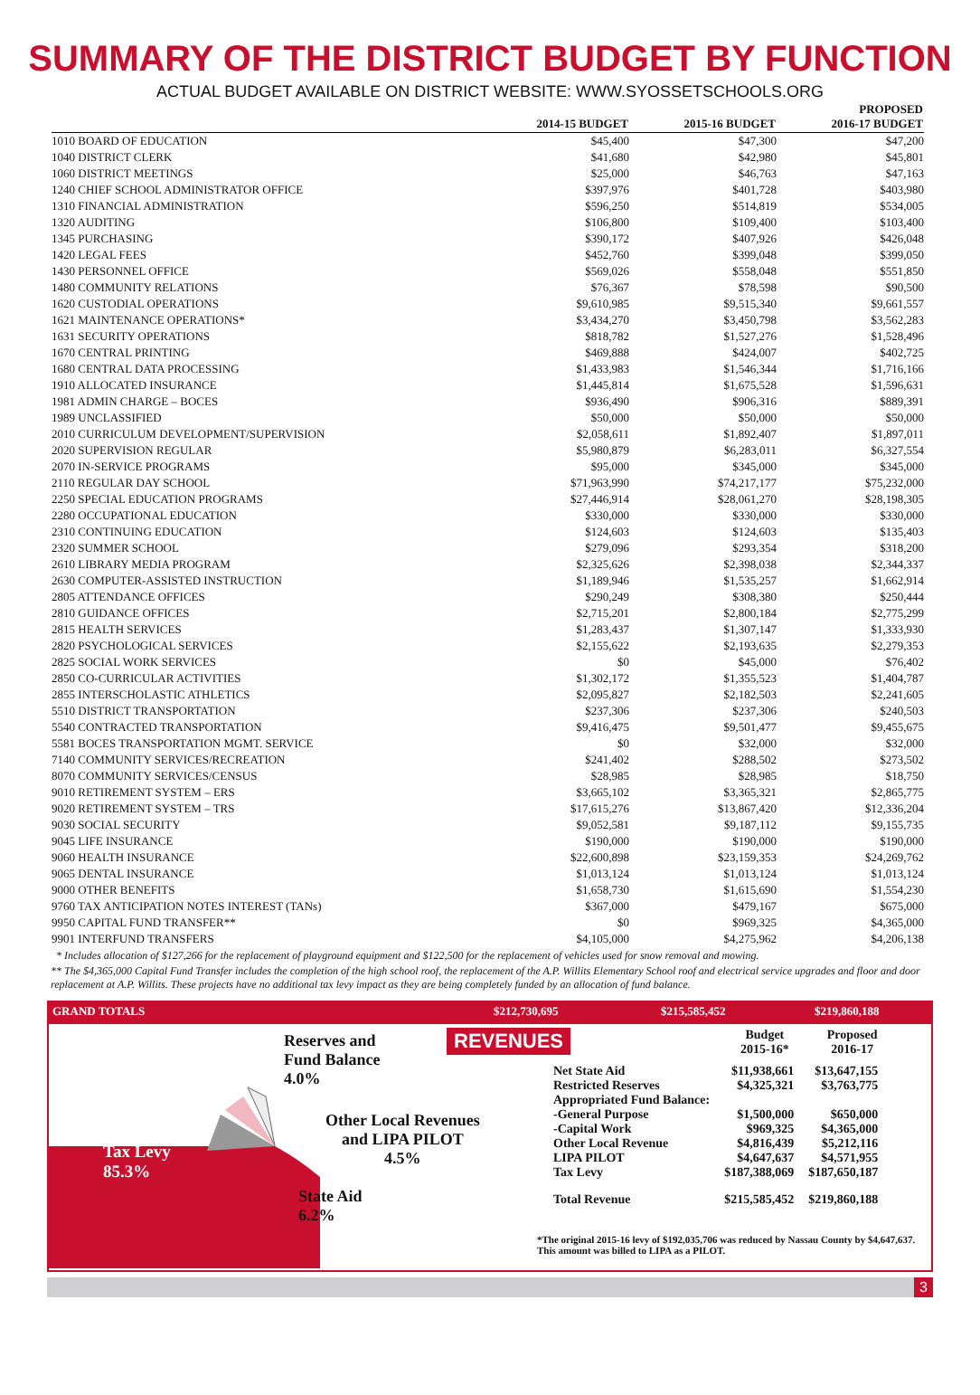SUMMARY OF THE DISTRICT BUDGET BY FUNCTION
ACTUAL BUDGET AVAILABLE ON DISTRICT WEBSITE: WWW.SYOSSETSCHOOLS.ORG
| | 2014-15 BUDGET | 2015-16 BUDGET | PROPOSED 2016-17 BUDGET |
| --- | --- | --- | --- |
| 1010 BOARD OF EDUCATION | $45,400 | $47,300 | $47,200 |
| 1040 DISTRICT CLERK | $41,680 | $42,980 | $45,801 |
| 1060 DISTRICT MEETINGS | $25,000 | $46,763 | $47,163 |
| 1240 CHIEF SCHOOL ADMINISTRATOR OFFICE | $397,976 | $401,728 | $403,980 |
| 1310 FINANCIAL ADMINISTRATION | $596,250 | $514,819 | $534,005 |
| 1320 AUDITING | $106,800 | $109,400 | $103,400 |
| 1345 PURCHASING | $390,172 | $407,926 | $426,048 |
| 1420 LEGAL FEES | $452,760 | $399,048 | $399,050 |
| 1430 PERSONNEL OFFICE | $569,026 | $558,048 | $551,850 |
| 1480 COMMUNITY RELATIONS | $76,367 | $78,598 | $90,500 |
| 1620 CUSTODIAL OPERATIONS | $9,610,985 | $9,515,340 | $9,661,557 |
| 1621 MAINTENANCE OPERATIONS* | $3,434,270 | $3,450,798 | $3,562,283 |
| 1631 SECURITY OPERATIONS | $818,782 | $1,527,276 | $1,528,496 |
| 1670 CENTRAL PRINTING | $469,888 | $424,007 | $402,725 |
| 1680 CENTRAL DATA PROCESSING | $1,433,983 | $1,546,344 | $1,716,166 |
| 1910 ALLOCATED INSURANCE | $1,445,814 | $1,675,528 | $1,596,631 |
| 1981 ADMIN CHARGE – BOCES | $936,490 | $906,316 | $889,391 |
| 1989 UNCLASSIFIED | $50,000 | $50,000 | $50,000 |
| 2010 CURRICULUM DEVELOPMENT/SUPERVISION | $2,058,611 | $1,892,407 | $1,897,011 |
| 2020 SUPERVISION REGULAR | $5,980,879 | $6,283,011 | $6,327,554 |
| 2070 IN-SERVICE PROGRAMS | $95,000 | $345,000 | $345,000 |
| 2110 REGULAR DAY SCHOOL | $71,963,990 | $74,217,177 | $75,232,000 |
| 2250 SPECIAL EDUCATION PROGRAMS | $27,446,914 | $28,061,270 | $28,198,305 |
| 2280 OCCUPATIONAL EDUCATION | $330,000 | $330,000 | $330,000 |
| 2310 CONTINUING EDUCATION | $124,603 | $124,603 | $135,403 |
| 2320 SUMMER SCHOOL | $279,096 | $293,354 | $318,200 |
| 2610 LIBRARY MEDIA PROGRAM | $2,325,626 | $2,398,038 | $2,344,337 |
| 2630 COMPUTER-ASSISTED INSTRUCTION | $1,189,946 | $1,535,257 | $1,662,914 |
| 2805 ATTENDANCE OFFICES | $290,249 | $308,380 | $250,444 |
| 2810 GUIDANCE OFFICES | $2,715,201 | $2,800,184 | $2,775,299 |
| 2815 HEALTH SERVICES | $1,283,437 | $1,307,147 | $1,333,930 |
| 2820 PSYCHOLOGICAL SERVICES | $2,155,622 | $2,193,635 | $2,279,353 |
| 2825 SOCIAL WORK SERVICES | $0 | $45,000 | $76,402 |
| 2850 CO-CURRICULAR ACTIVITIES | $1,302,172 | $1,355,523 | $1,404,787 |
| 2855 INTERSCHOLASTIC ATHLETICS | $2,095,827 | $2,182,503 | $2,241,605 |
| 5510 DISTRICT TRANSPORTATION | $237,306 | $237,306 | $240,503 |
| 5540 CONTRACTED TRANSPORTATION | $9,416,475 | $9,501,477 | $9,455,675 |
| 5581 BOCES TRANSPORTATION MGMT. SERVICE | $0 | $32,000 | $32,000 |
| 7140 COMMUNITY SERVICES/RECREATION | $241,402 | $288,502 | $273,502 |
| 8070 COMMUNITY SERVICES/CENSUS | $28,985 | $28,985 | $18,750 |
| 9010 RETIREMENT SYSTEM – ERS | $3,665,102 | $3,365,321 | $2,865,775 |
| 9020 RETIREMENT SYSTEM – TRS | $17,615,276 | $13,867,420 | $12,336,204 |
| 9030 SOCIAL SECURITY | $9,052,581 | $9,187,112 | $9,155,735 |
| 9045 LIFE INSURANCE | $190,000 | $190,000 | $190,000 |
| 9060 HEALTH INSURANCE | $22,600,898 | $23,159,353 | $24,269,762 |
| 9065 DENTAL INSURANCE | $1,013,124 | $1,013,124 | $1,013,124 |
| 9000 OTHER BENEFITS | $1,658,730 | $1,615,690 | $1,554,230 |
| 9760 TAX ANTICIPATION NOTES INTEREST (TANs) | $367,000 | $479,167 | $675,000 |
| 9950 CAPITAL FUND TRANSFER** | $0 | $969,325 | $4,365,000 |
| 9901 INTERFUND TRANSFERS | $4,105,000 | $4,275,962 | $4,206,138 |
* Includes allocation of $127,266 for the replacement of playground equipment and $122,500 for the replacement of vehicles used for snow removal and mowing.
** The $4,365,000 Capital Fund Transfer includes the completion of the high school roof, the replacement of the A.P. Willits Elementary School roof and electrical service upgrades and floor and door replacement at A.P. Willits. These projects have no additional tax levy impact as they are being completely funded by an allocation of fund balance.
GRAND TOTALS $212,730,695 $215,585,452 $219,860,188
Reserves and
Fund Balance
4.0%
Other Local Revenues
and LIPA PILOT
4.5%
Tax Levy
85.3%
State Aid
6.2%
REVENUES
| Budget 2015-16* | Proposed 2016-17 |
| Net State Aid | $11,938,661 | $13,647,155 |
| Restricted Reserves | $4,325,321 | $3,763,775 |
| Appropriated Fund Balance: | | |
| -General Purpose | $1,500,000 | $650,000 |
| -Capital Work | $969,325 | $4,365,000 |
| Other Local Revenue | $4,816,439 | $5,212,116 |
| LIPA PILOT | $4,647,637 | $4,571,955 |
| Tax Levy | $187,388,069 | $187,650,187 |
| Total Revenue | $215,585,452 | $219,860,188 |
*The original 2015-16 levy of $192,035,706 was reduced by Nassau County by $4,647,637. This amount was billed to LIPA as a PILOT.
3